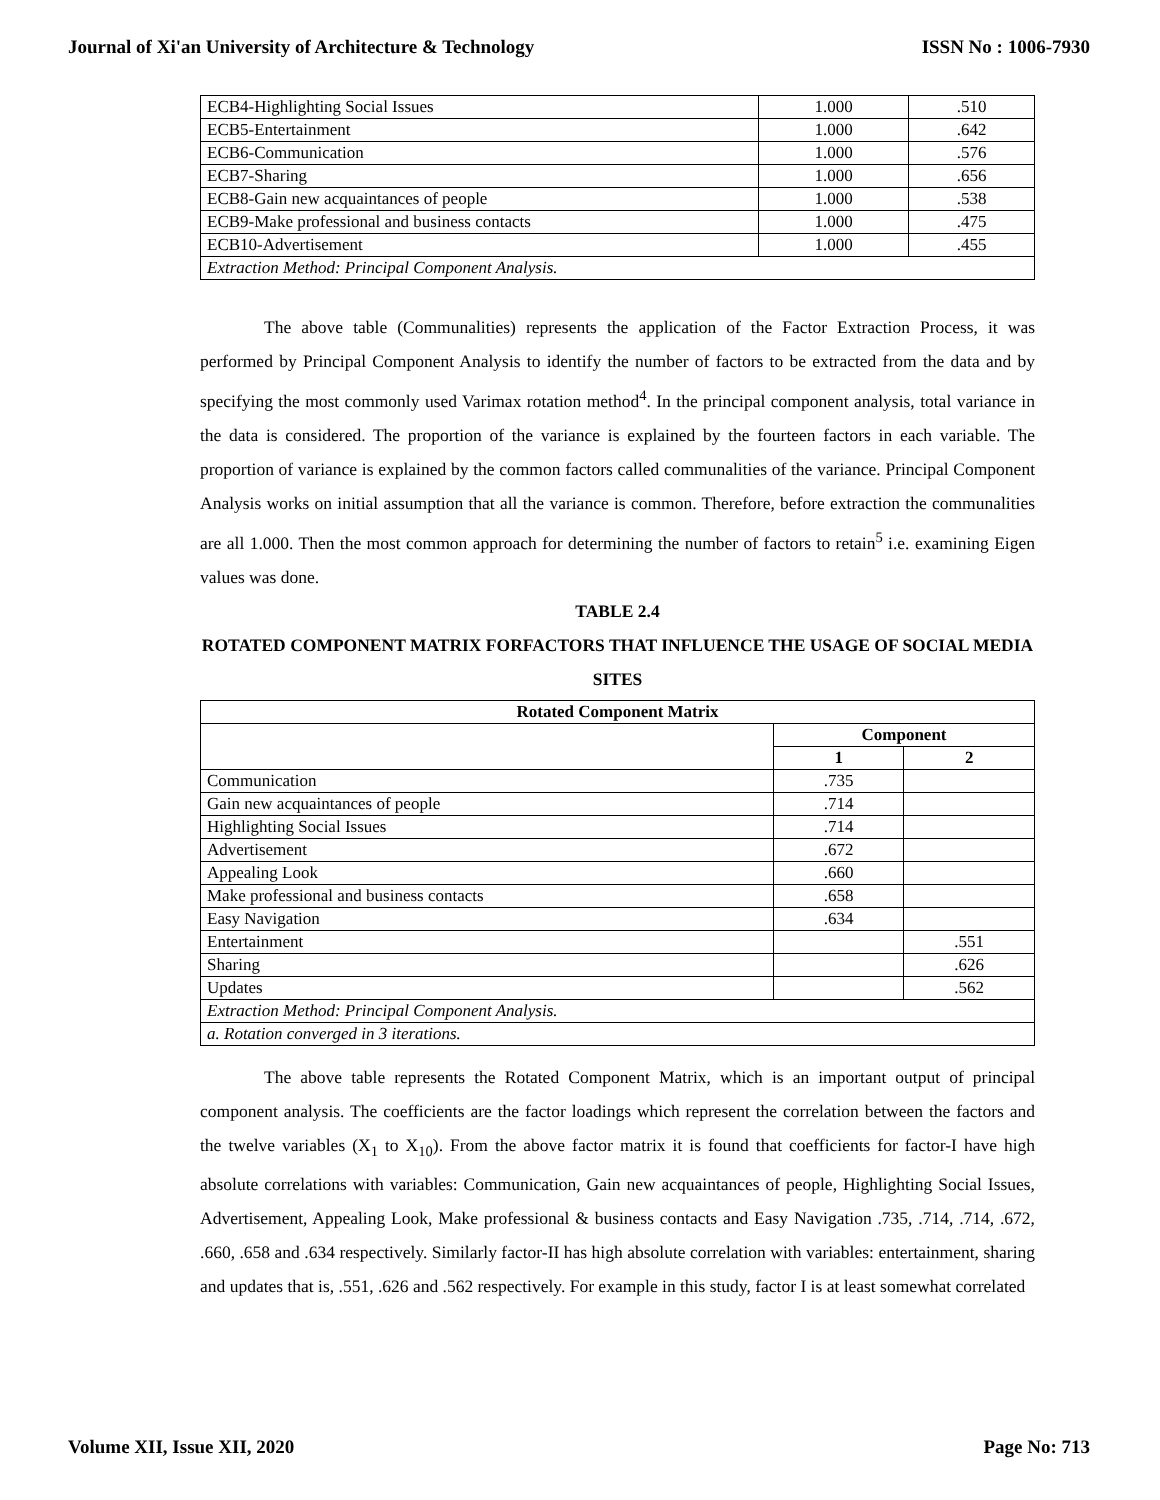Journal of Xi'an University of Architecture & Technology ISSN No : 1006-7930
| ECB4-Highlighting Social Issues | 1.000 | .510 |
| ECB5-Entertainment | 1.000 | .642 |
| ECB6-Communication | 1.000 | .576 |
| ECB7-Sharing | 1.000 | .656 |
| ECB8-Gain new acquaintances of people | 1.000 | .538 |
| ECB9-Make professional and business contacts | 1.000 | .475 |
| ECB10-Advertisement | 1.000 | .455 |
| Extraction Method: Principal Component Analysis. | | |
The above table (Communalities) represents the application of the Factor Extraction Process, it was performed by Principal Component Analysis to identify the number of factors to be extracted from the data and by specifying the most commonly used Varimax rotation method<sup>4</sup>. In the principal component analysis, total variance in the data is considered. The proportion of the variance is explained by the fourteen factors in each variable. The proportion of variance is explained by the common factors called communalities of the variance. Principal Component Analysis works on initial assumption that all the variance is common. Therefore, before extraction the communalities are all 1.000. Then the most common approach for determining the number of factors to retain<sup>5</sup> i.e. examining Eigen values was done.
TABLE 2.4
ROTATED COMPONENT MATRIX FORFACTORS THAT INFLUENCE THE USAGE OF SOCIAL MEDIA SITES
| Rotated Component Matrix | | |
| --- | --- | --- |
| | Component | |
| | 1 | 2 |
| Communication | .735 | |
| Gain new acquaintances of people | .714 | |
| Highlighting Social Issues | .714 | |
| Advertisement | .672 | |
| Appealing Look | .660 | |
| Make professional and business contacts | .658 | |
| Easy Navigation | .634 | |
| Entertainment | | .551 |
| Sharing | | .626 |
| Updates | | .562 |
| Extraction Method: Principal Component Analysis. | | |
| a. Rotation converged in 3 iterations. | | |
The above table represents the Rotated Component Matrix, which is an important output of principal component analysis. The coefficients are the factor loadings which represent the correlation between the factors and the twelve variables (X<sub>1</sub> to X<sub>10</sub>). From the above factor matrix it is found that coefficients for factor-I have high absolute correlations with variables: Communication, Gain new acquaintances of people, Highlighting Social Issues, Advertisement, Appealing Look, Make professional & business contacts and Easy Navigation .735, .714, .714, .672, .660, .658 and .634 respectively. Similarly factor-II has high absolute correlation with variables: entertainment, sharing and updates that is, .551, .626 and .562 respectively. For example in this study, factor I is at least somewhat correlated
Volume XII, Issue XII, 2020 Page No: 713